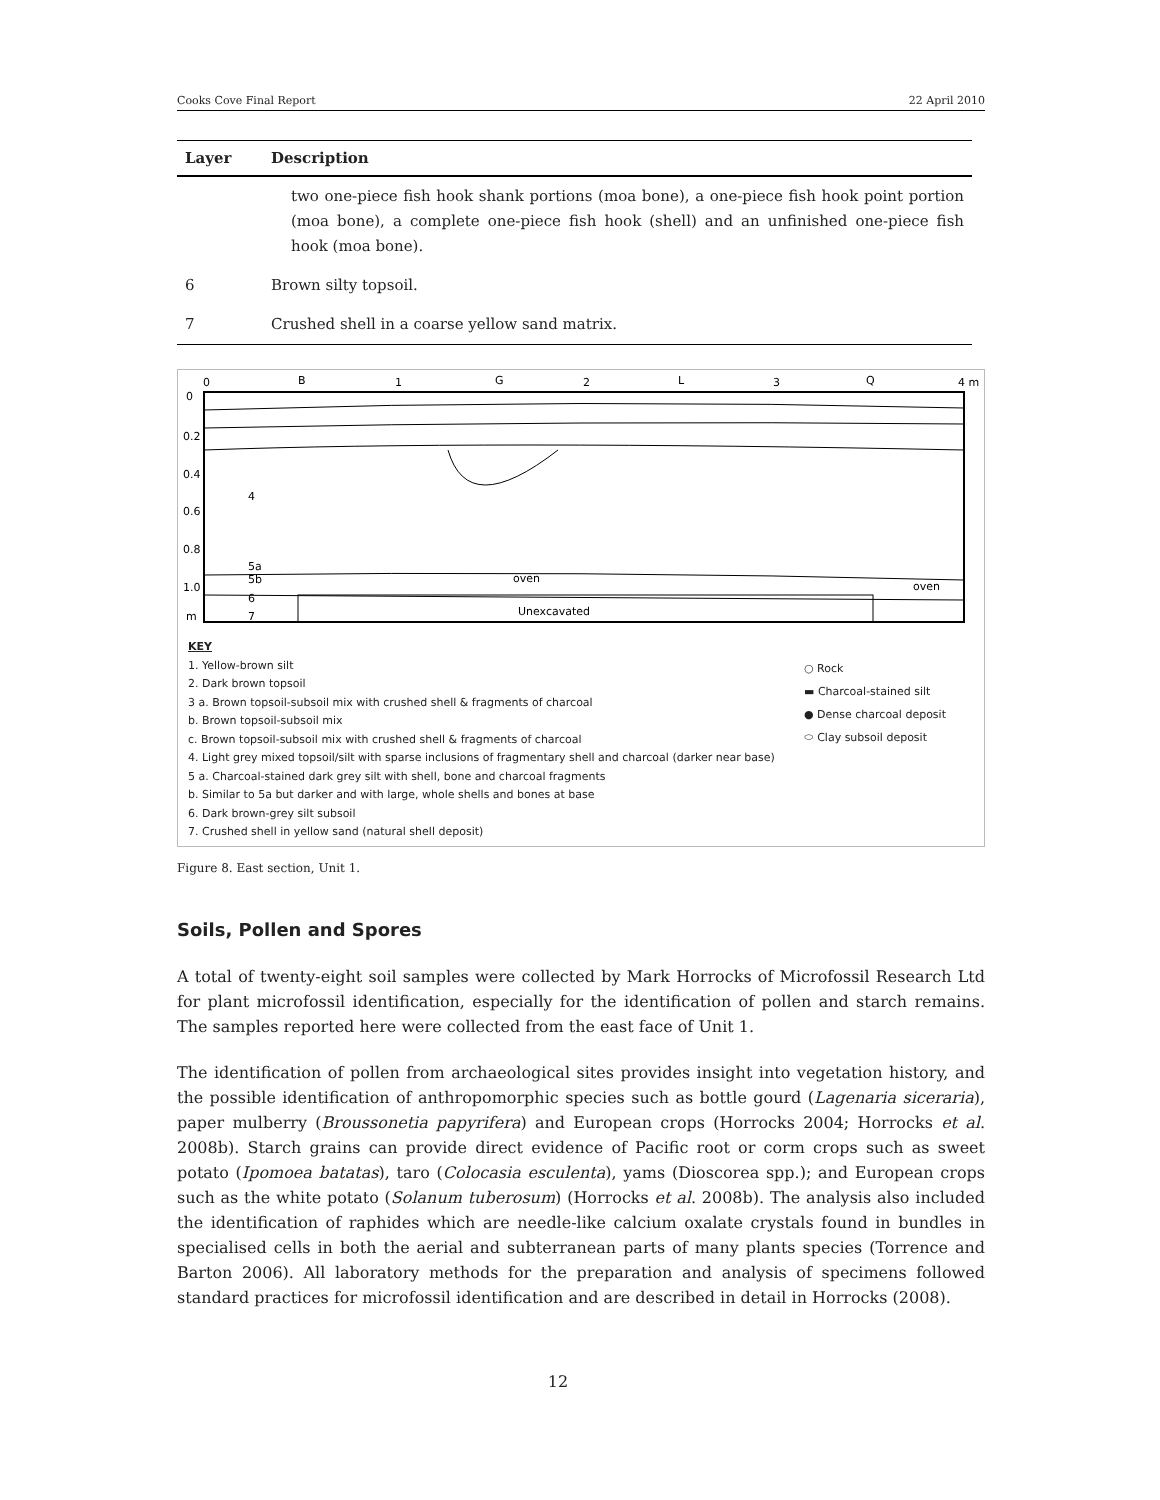Cooks Cove Final Report 22 April 2010
| Layer | Description |
| --- | --- |
| | two one-piece fish hook shank portions (moa bone), a one-piece fish hook point portion (moa bone), a complete one-piece fish hook (shell) and an unfinished one-piece fish hook (moa bone). |
| 6 | Brown silty topsoil. |
| 7 | Crushed shell in a coarse yellow sand matrix. |
Unexcavated
0
B
1
G
2
L
3
Q
4 m
0
0.2
0.4
0.6
0.8
1.0
m
5a
5b
6
7
4
oven
oven
KEY
1. Yellow-brown silt
2. Dark brown topsoil
3 a. Brown topsoil-subsoil mix with crushed shell & fragments of charcoal
b. Brown topsoil-subsoil mix
c. Brown topsoil-subsoil mix with crushed shell & fragments of charcoal
4. Light grey mixed topsoil/silt with sparse inclusions of fragmentary shell and charcoal (darker near base)
5 a. Charcoal-stained dark grey silt with shell, bone and charcoal fragments
b. Similar to 5a but darker and with large, whole shells and bones at base
6. Dark brown-grey silt subsoil
7. Crushed shell in yellow sand (natural shell deposit)
○ Rock
▬ Charcoal-stained silt
● Dense charcoal deposit
⬭ Clay subsoil deposit
Figure 8. East section, Unit 1.
Soils, Pollen and Spores
A total of twenty-eight soil samples were collected by Mark Horrocks of Microfossil Research Ltd for plant microfossil identification, especially for the identification of pollen and starch remains. The samples reported here were collected from the east face of Unit 1.
The identification of pollen from archaeological sites provides insight into vegetation history, and the possible identification of anthropomorphic species such as bottle gourd (Lagenaria siceraria), paper mulberry (Broussonetia papyrifera) and European crops (Horrocks 2004; Horrocks et al. 2008b). Starch grains can provide direct evidence of Pacific root or corm crops such as sweet potato (Ipomoea batatas), taro (Colocasia esculenta), yams (Dioscorea spp.); and European crops such as the white potato (Solanum tuberosum) (Horrocks et al. 2008b). The analysis also included the identification of raphides which are needle-like calcium oxalate crystals found in bundles in specialised cells in both the aerial and subterranean parts of many plants species (Torrence and Barton 2006). All laboratory methods for the preparation and analysis of specimens followed standard practices for microfossil identification and are described in detail in Horrocks (2008).
12